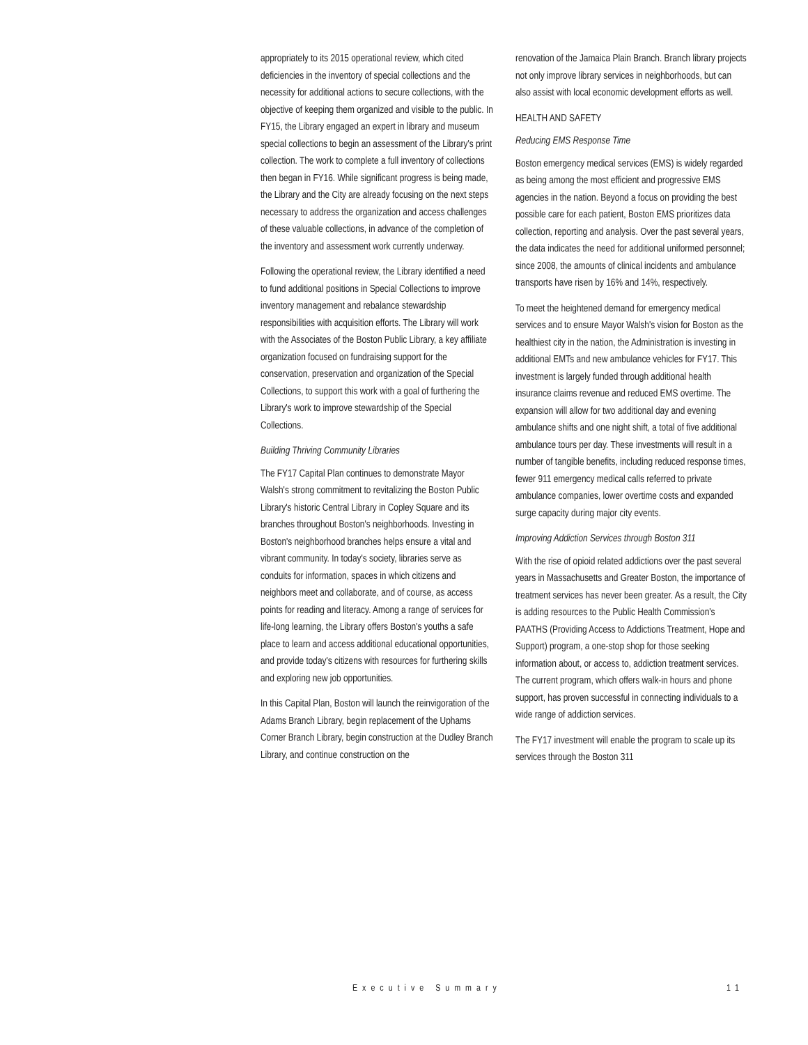appropriately to its 2015 operational review, which cited deficiencies in the inventory of special collections and the necessity for additional actions to secure collections, with the objective of keeping them organized and visible to the public. In FY15, the Library engaged an expert in library and museum special collections to begin an assessment of the Library's print collection. The work to complete a full inventory of collections then began in FY16. While significant progress is being made, the Library and the City are already focusing on the next steps necessary to address the organization and access challenges of these valuable collections, in advance of the completion of the inventory and assessment work currently underway.
Following the operational review, the Library identified a need to fund additional positions in Special Collections to improve inventory management and rebalance stewardship responsibilities with acquisition efforts. The Library will work with the Associates of the Boston Public Library, a key affiliate organization focused on fundraising support for the conservation, preservation and organization of the Special Collections, to support this work with a goal of furthering the Library's work to improve stewardship of the Special Collections.
Building Thriving Community Libraries
The FY17 Capital Plan continues to demonstrate Mayor Walsh's strong commitment to revitalizing the Boston Public Library's historic Central Library in Copley Square and its branches throughout Boston's neighborhoods. Investing in Boston's neighborhood branches helps ensure a vital and vibrant community. In today's society, libraries serve as conduits for information, spaces in which citizens and neighbors meet and collaborate, and of course, as access points for reading and literacy. Among a range of services for life-long learning, the Library offers Boston's youths a safe place to learn and access additional educational opportunities, and provide today's citizens with resources for furthering skills and exploring new job opportunities.
In this Capital Plan, Boston will launch the reinvigoration of the Adams Branch Library, begin replacement of the Uphams Corner Branch Library, begin construction at the Dudley Branch Library, and continue construction on the
renovation of the Jamaica Plain Branch. Branch library projects not only improve library services in neighborhoods, but can also assist with local economic development efforts as well.
HEALTH AND SAFETY
Reducing EMS Response Time
Boston emergency medical services (EMS) is widely regarded as being among the most efficient and progressive EMS agencies in the nation. Beyond a focus on providing the best possible care for each patient, Boston EMS prioritizes data collection, reporting and analysis. Over the past several years, the data indicates the need for additional uniformed personnel; since 2008, the amounts of clinical incidents and ambulance transports have risen by 16% and 14%, respectively.
To meet the heightened demand for emergency medical services and to ensure Mayor Walsh's vision for Boston as the healthiest city in the nation, the Administration is investing in additional EMTs and new ambulance vehicles for FY17. This investment is largely funded through additional health insurance claims revenue and reduced EMS overtime. The expansion will allow for two additional day and evening ambulance shifts and one night shift, a total of five additional ambulance tours per day. These investments will result in a number of tangible benefits, including reduced response times, fewer 911 emergency medical calls referred to private ambulance companies, lower overtime costs and expanded surge capacity during major city events.
Improving Addiction Services through Boston 311
With the rise of opioid related addictions over the past several years in Massachusetts and Greater Boston, the importance of treatment services has never been greater. As a result, the City is adding resources to the Public Health Commission's PAATHS (Providing Access to Addictions Treatment, Hope and Support) program, a one-stop shop for those seeking information about, or access to, addiction treatment services. The current program, which offers walk-in hours and phone support, has proven successful in connecting individuals to a wide range of addiction services.
The FY17 investment will enable the program to scale up its services through the Boston 311
Executive Summary 11